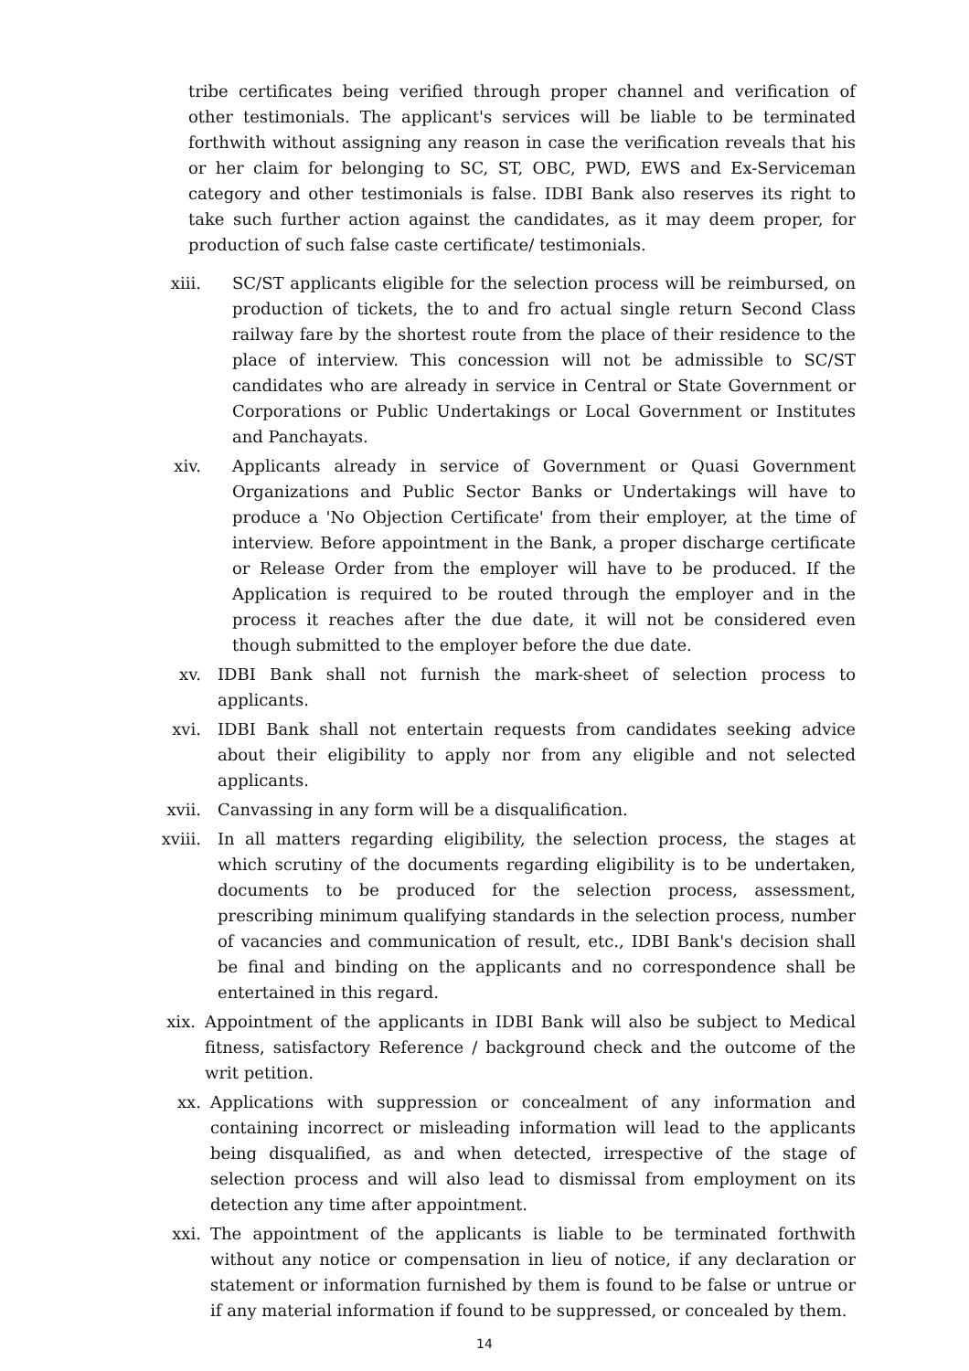tribe certificates being verified through proper channel and verification of other testimonials. The applicant's services will be liable to be terminated forthwith without assigning any reason in case the verification reveals that his or her claim for belonging to SC, ST, OBC, PWD, EWS and Ex-Serviceman category and other testimonials is false. IDBI Bank also reserves its right to take such further action against the candidates, as it may deem proper, for production of such false caste certificate/ testimonials.
xiii. SC/ST applicants eligible for the selection process will be reimbursed, on production of tickets, the to and fro actual single return Second Class railway fare by the shortest route from the place of their residence to the place of interview. This concession will not be admissible to SC/ST candidates who are already in service in Central or State Government or Corporations or Public Undertakings or Local Government or Institutes and Panchayats.
xiv. Applicants already in service of Government or Quasi Government Organizations and Public Sector Banks or Undertakings will have to produce a 'No Objection Certificate' from their employer, at the time of interview. Before appointment in the Bank, a proper discharge certificate or Release Order from the employer will have to be produced. If the Application is required to be routed through the employer and in the process it reaches after the due date, it will not be considered even though submitted to the employer before the due date.
xv. IDBI Bank shall not furnish the mark-sheet of selection process to applicants.
xvi. IDBI Bank shall not entertain requests from candidates seeking advice about their eligibility to apply nor from any eligible and not selected applicants.
xvii. Canvassing in any form will be a disqualification.
xviii. In all matters regarding eligibility, the selection process, the stages at which scrutiny of the documents regarding eligibility is to be undertaken, documents to be produced for the selection process, assessment, prescribing minimum qualifying standards in the selection process, number of vacancies and communication of result, etc., IDBI Bank's decision shall be final and binding on the applicants and no correspondence shall be entertained in this regard.
xix. Appointment of the applicants in IDBI Bank will also be subject to Medical fitness, satisfactory Reference / background check and the outcome of the writ petition.
xx. Applications with suppression or concealment of any information and containing incorrect or misleading information will lead to the applicants being disqualified, as and when detected, irrespective of the stage of selection process and will also lead to dismissal from employment on its detection any time after appointment.
xxi. The appointment of the applicants is liable to be terminated forthwith without any notice or compensation in lieu of notice, if any declaration or statement or information furnished by them is found to be false or untrue or if any material information if found to be suppressed, or concealed by them.
14